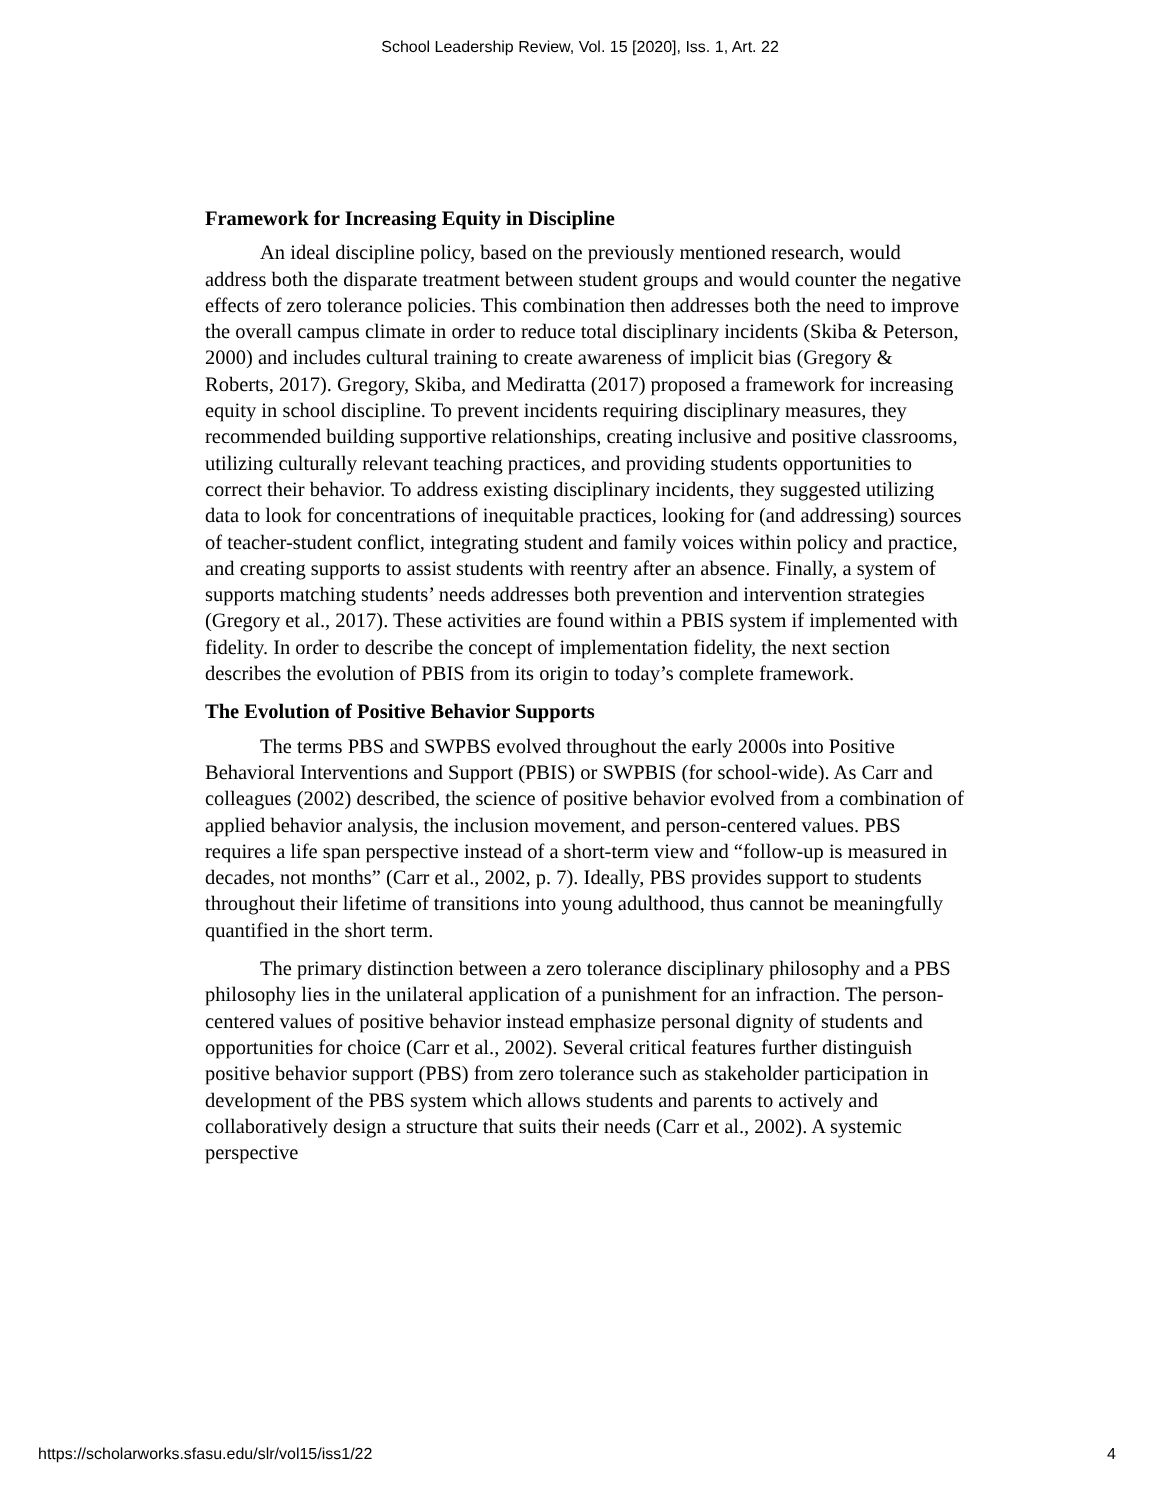School Leadership Review, Vol. 15 [2020], Iss. 1, Art. 22
Framework for Increasing Equity in Discipline
An ideal discipline policy, based on the previously mentioned research, would address both the disparate treatment between student groups and would counter the negative effects of zero tolerance policies. This combination then addresses both the need to improve the overall campus climate in order to reduce total disciplinary incidents (Skiba & Peterson, 2000) and includes cultural training to create awareness of implicit bias (Gregory & Roberts, 2017). Gregory, Skiba, and Mediratta (2017) proposed a framework for increasing equity in school discipline. To prevent incidents requiring disciplinary measures, they recommended building supportive relationships, creating inclusive and positive classrooms, utilizing culturally relevant teaching practices, and providing students opportunities to correct their behavior. To address existing disciplinary incidents, they suggested utilizing data to look for concentrations of inequitable practices, looking for (and addressing) sources of teacher-student conflict, integrating student and family voices within policy and practice, and creating supports to assist students with reentry after an absence. Finally, a system of supports matching students’ needs addresses both prevention and intervention strategies (Gregory et al., 2017). These activities are found within a PBIS system if implemented with fidelity. In order to describe the concept of implementation fidelity, the next section describes the evolution of PBIS from its origin to today’s complete framework.
The Evolution of Positive Behavior Supports
The terms PBS and SWPBS evolved throughout the early 2000s into Positive Behavioral Interventions and Support (PBIS) or SWPBIS (for school-wide). As Carr and colleagues (2002) described, the science of positive behavior evolved from a combination of applied behavior analysis, the inclusion movement, and person-centered values. PBS requires a life span perspective instead of a short-term view and “follow-up is measured in decades, not months” (Carr et al., 2002, p. 7). Ideally, PBS provides support to students throughout their lifetime of transitions into young adulthood, thus cannot be meaningfully quantified in the short term.
The primary distinction between a zero tolerance disciplinary philosophy and a PBS philosophy lies in the unilateral application of a punishment for an infraction. The person-centered values of positive behavior instead emphasize personal dignity of students and opportunities for choice (Carr et al., 2002). Several critical features further distinguish positive behavior support (PBS) from zero tolerance such as stakeholder participation in development of the PBS system which allows students and parents to actively and collaboratively design a structure that suits their needs (Carr et al., 2002). A systemic perspective
https://scholarworks.sfasu.edu/slr/vol15/iss1/22 4